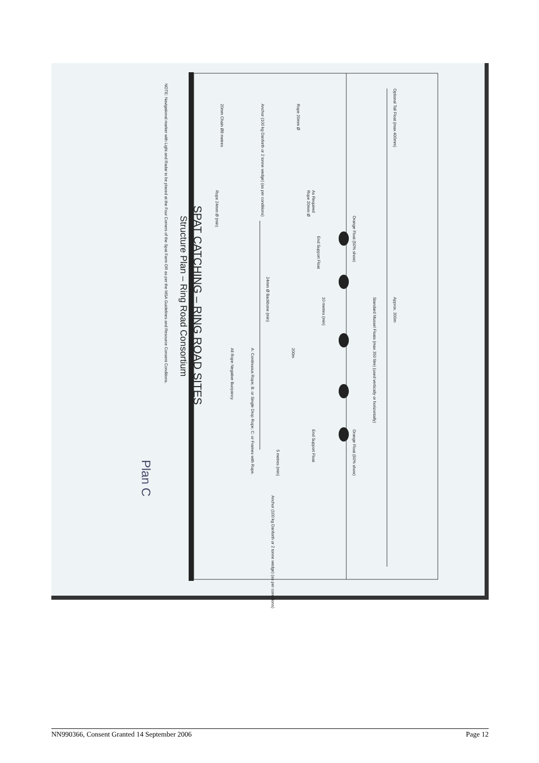SPAT CATCHING – RING ROAD SITES
Structure Plan – Ring Road Consortium
Optional Tail Float (max 400mm)
Approx. 300m
Standard Mussel Floats (max 350 litre) (used vertically or horizontally)
Orange Float (50% show)
End Support Float
End Support Float Orange Float (50% show)
10 metres (min)
200m
5 metres (min)
24mm Ø Backbone (min)
Rope 20mm Ø As Required
Rope 20mm Ø
Anchor (100 kg Danforth or 2 tonne wedge) (as per conditions)
20mm Chain Ø8 metres
Rope 24mm Ø (min)
Anchor (100 kg Danforth or 2 tonne wedge) (as per conditions)
A: Continuous Rope; B: or Single Drop Rope; C: or Frames with Rope.
All Rope Negative Buoyancy.
NOTE: Navigational marker with Light and Radar to be placed at the Four Corners of the Spat Farm OR as per the MSA Guidelines and Resource Consent Conditions.
Plan C
NN990366, Consent Granted 14 September 2006 Page 12